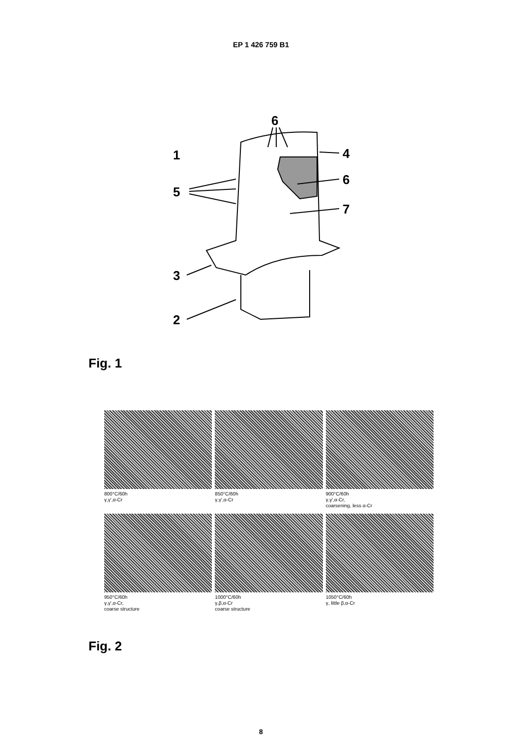EP 1 426 759 B1
6
1
4
5
6
7
3
2
Fig. 1
800°C/60h
γ,γ',α-Cr
850°C/60h
γ,γ',α-Cr
900°C/60h
γ,γ',α-Cr,
coarsening, less α-Cr
950°C/60h
γ,γ',α-Cr,
coarse structure
1000°C/60h
γ,β,α-Cr
coarse structure
1050°C/60h
γ, little β,α-Cr
Fig. 2
8